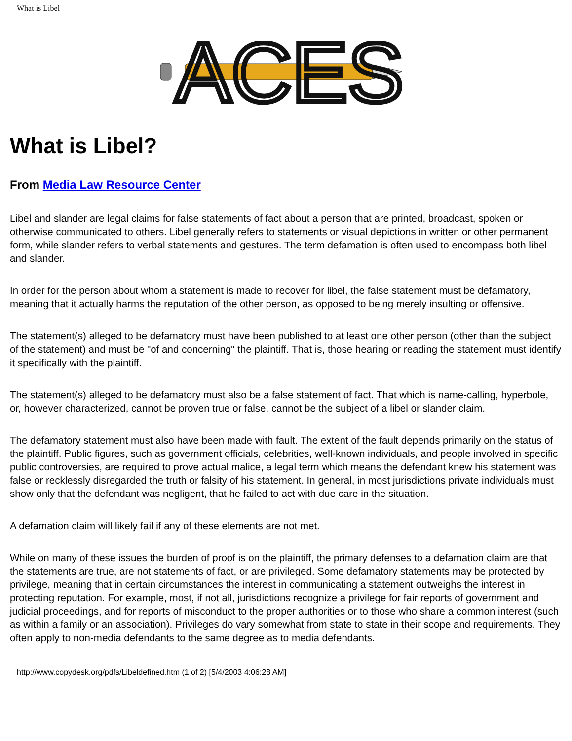What is Libel
ACES
What is Libel?
From Media Law Resource Center
Libel and slander are legal claims for false statements of fact about a person that are printed, broadcast, spoken or otherwise communicated to others. Libel generally refers to statements or visual depictions in written or other permanent form, while slander refers to verbal statements and gestures. The term defamation is often used to encompass both libel and slander.
In order for the person about whom a statement is made to recover for libel, the false statement must be defamatory, meaning that it actually harms the reputation of the other person, as opposed to being merely insulting or offensive.
The statement(s) alleged to be defamatory must have been published to at least one other person (other than the subject of the statement) and must be "of and concerning" the plaintiff. That is, those hearing or reading the statement must identify it specifically with the plaintiff.
The statement(s) alleged to be defamatory must also be a false statement of fact. That which is name-calling, hyperbole, or, however characterized, cannot be proven true or false, cannot be the subject of a libel or slander claim.
The defamatory statement must also have been made with fault. The extent of the fault depends primarily on the status of the plaintiff. Public figures, such as government officials, celebrities, well-known individuals, and people involved in specific public controversies, are required to prove actual malice, a legal term which means the defendant knew his statement was false or recklessly disregarded the truth or falsity of his statement. In general, in most jurisdictions private individuals must show only that the defendant was negligent, that he failed to act with due care in the situation.
A defamation claim will likely fail if any of these elements are not met.
While on many of these issues the burden of proof is on the plaintiff, the primary defenses to a defamation claim are that the statements are true, are not statements of fact, or are privileged. Some defamatory statements may be protected by privilege, meaning that in certain circumstances the interest in communicating a statement outweighs the interest in protecting reputation. For example, most, if not all, jurisdictions recognize a privilege for fair reports of government and judicial proceedings, and for reports of misconduct to the proper authorities or to those who share a common interest (such as within a family or an association). Privileges do vary somewhat from state to state in their scope and requirements. They often apply to non-media defendants to the same degree as to media defendants.
http://www.copydesk.org/pdfs/Libeldefined.htm (1 of 2) [5/4/2003 4:06:28 AM]